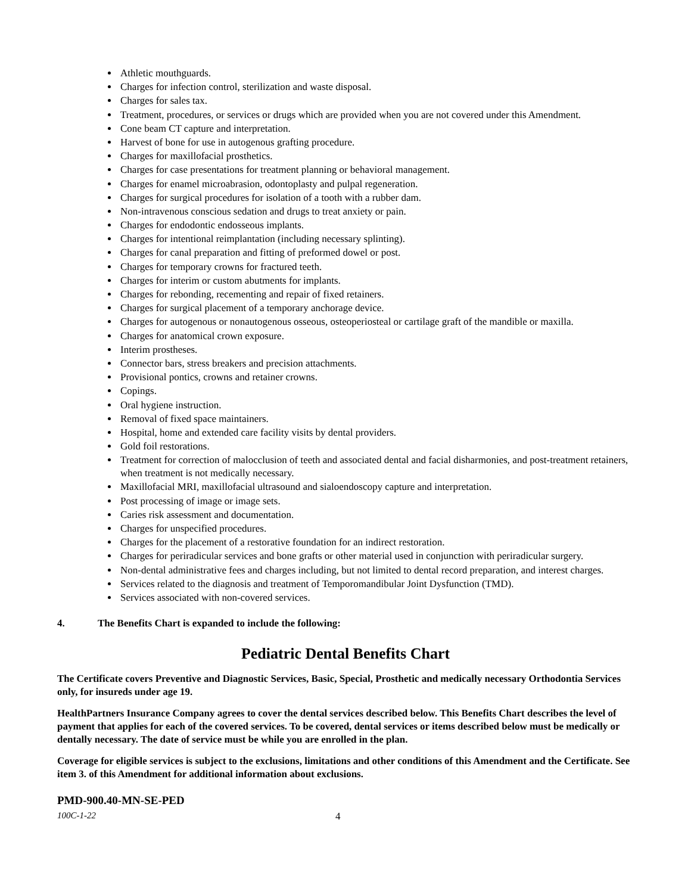Athletic mouthguards.
Charges for infection control, sterilization and waste disposal.
Charges for sales tax.
Treatment, procedures, or services or drugs which are provided when you are not covered under this Amendment.
Cone beam CT capture and interpretation.
Harvest of bone for use in autogenous grafting procedure.
Charges for maxillofacial prosthetics.
Charges for case presentations for treatment planning or behavioral management.
Charges for enamel microabrasion, odontoplasty and pulpal regeneration.
Charges for surgical procedures for isolation of a tooth with a rubber dam.
Non-intravenous conscious sedation and drugs to treat anxiety or pain.
Charges for endodontic endosseous implants.
Charges for intentional reimplantation (including necessary splinting).
Charges for canal preparation and fitting of preformed dowel or post.
Charges for temporary crowns for fractured teeth.
Charges for interim or custom abutments for implants.
Charges for rebonding, recementing and repair of fixed retainers.
Charges for surgical placement of a temporary anchorage device.
Charges for autogenous or nonautogenous osseous, osteoperiosteal or cartilage graft of the mandible or maxilla.
Charges for anatomical crown exposure.
Interim prostheses.
Connector bars, stress breakers and precision attachments.
Provisional pontics, crowns and retainer crowns.
Copings.
Oral hygiene instruction.
Removal of fixed space maintainers.
Hospital, home and extended care facility visits by dental providers.
Gold foil restorations.
Treatment for correction of malocclusion of teeth and associated dental and facial disharmonies, and post-treatment retainers, when treatment is not medically necessary.
Maxillofacial MRI, maxillofacial ultrasound and sialoendoscopy capture and interpretation.
Post processing of image or image sets.
Caries risk assessment and documentation.
Charges for unspecified procedures.
Charges for the placement of a restorative foundation for an indirect restoration.
Charges for periradicular services and bone grafts or other material used in conjunction with periradicular surgery.
Non-dental administrative fees and charges including, but not limited to dental record preparation, and interest charges.
Services related to the diagnosis and treatment of Temporomandibular Joint Dysfunction (TMD).
Services associated with non-covered services.
4. The Benefits Chart is expanded to include the following:
Pediatric Dental Benefits Chart
The Certificate covers Preventive and Diagnostic Services, Basic, Special, Prosthetic and medically necessary Orthodontia Services only, for insureds under age 19.
HealthPartners Insurance Company agrees to cover the dental services described below. This Benefits Chart describes the level of payment that applies for each of the covered services. To be covered, dental services or items described below must be medically or dentally necessary. The date of service must be while you are enrolled in the plan.
Coverage for eligible services is subject to the exclusions, limitations and other conditions of this Amendment and the Certificate. See item 3. of this Amendment for additional information about exclusions.
PMD-900.40-MN-SE-PED
100C-1-22 4